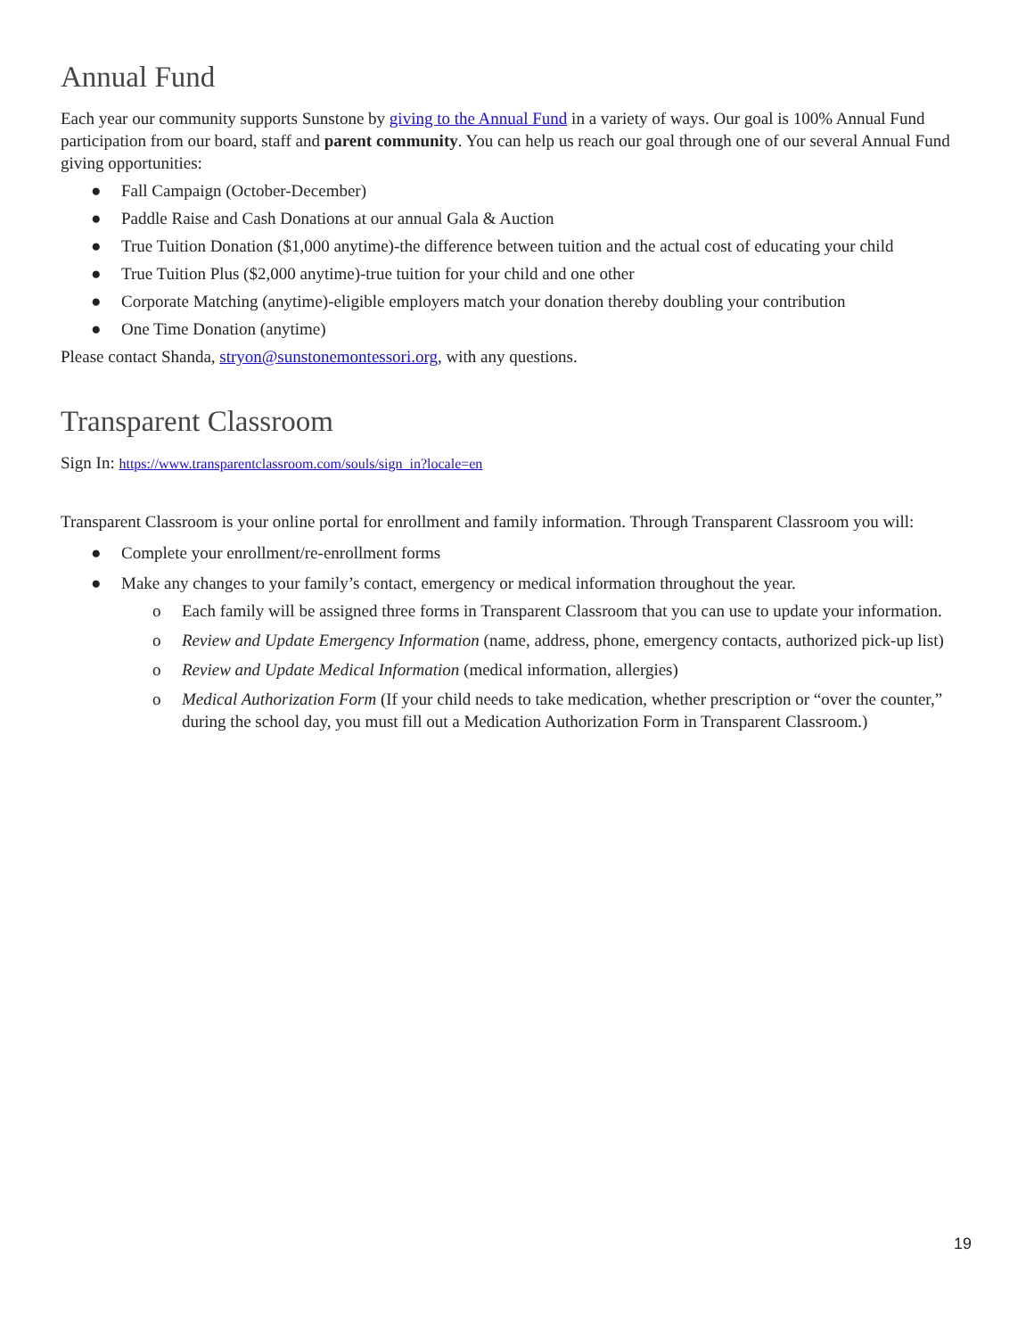Annual Fund
Each year our community supports Sunstone by giving to the Annual Fund in a variety of ways. Our goal is 100% Annual Fund participation from our board, staff and parent community. You can help us reach our goal through one of our several Annual Fund giving opportunities:
● Fall Campaign (October-December)
● Paddle Raise and Cash Donations at our annual Gala & Auction
● True Tuition Donation ($1,000 anytime)-the difference between tuition and the actual cost of educating your child
● True Tuition Plus ($2,000 anytime)-true tuition for your child and one other
● Corporate Matching (anytime)-eligible employers match your donation thereby doubling your contribution
● One Time Donation (anytime)
Please contact Shanda, stryon@sunstonemontessori.org, with any questions.
Transparent Classroom
Sign In: https://www.transparentclassroom.com/souls/sign_in?locale=en
Transparent Classroom is your online portal for enrollment and family information. Through Transparent Classroom you will:
● Complete your enrollment/re-enrollment forms
● Make any changes to your family’s contact, emergency or medical information throughout the year.
o Each family will be assigned three forms in Transparent Classroom that you can use to update your information.
o Review and Update Emergency Information (name, address, phone, emergency contacts, authorized pick-up list)
o Review and Update Medical Information (medical information, allergies)
o Medical Authorization Form (If your child needs to take medication, whether prescription or “over the counter,” during the school day, you must fill out a Medication Authorization Form in Transparent Classroom.)
19